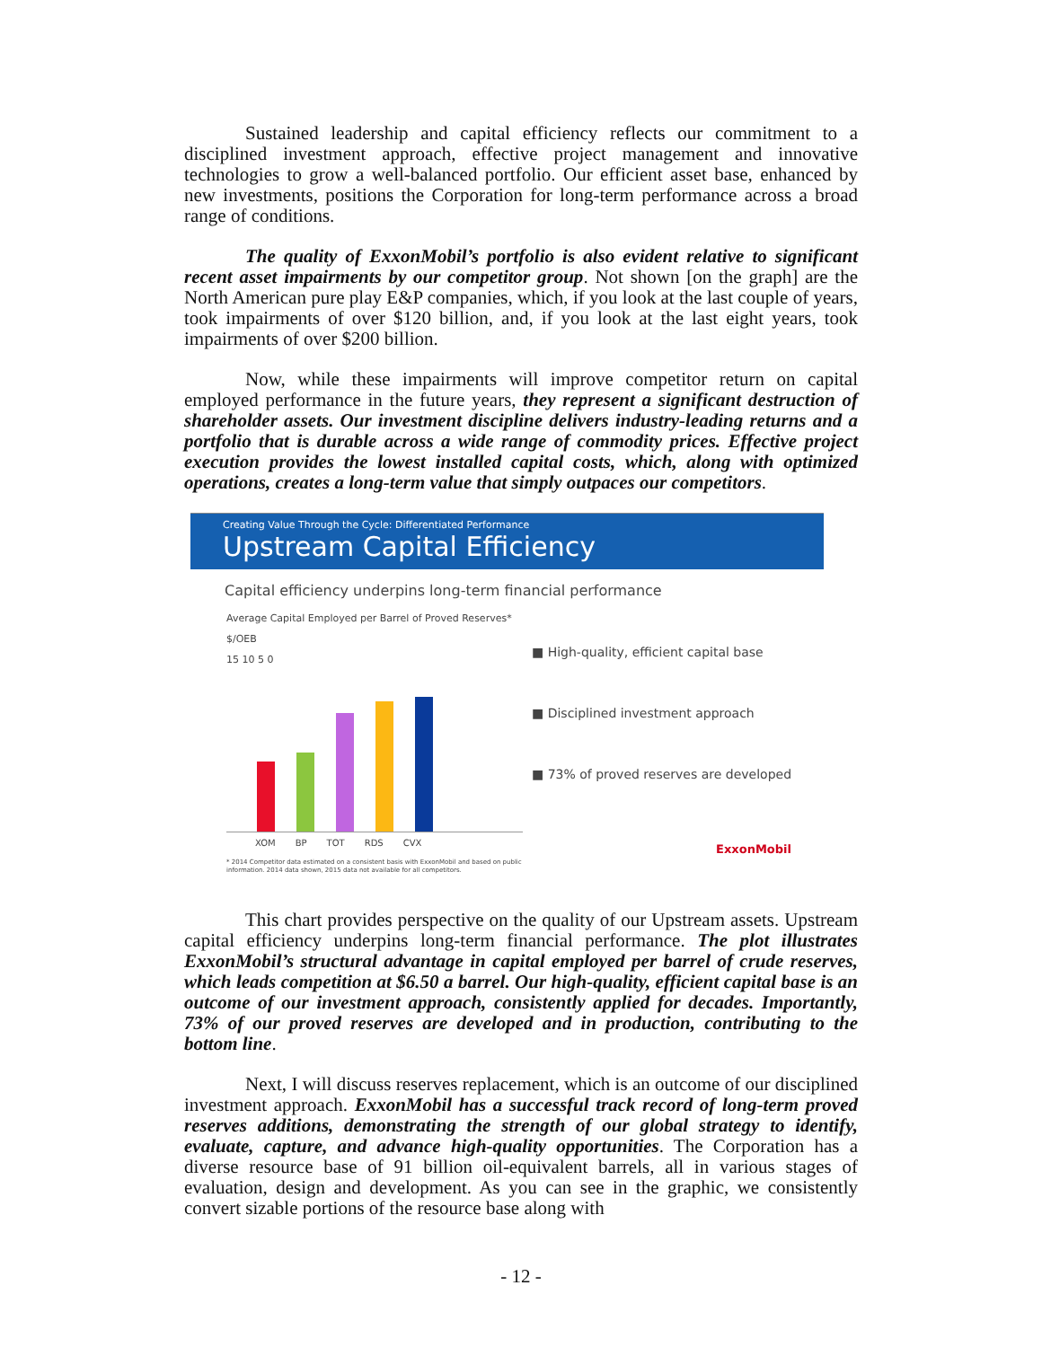Sustained leadership and capital efficiency reflects our commitment to a disciplined investment approach, effective project management and innovative technologies to grow a well-balanced portfolio. Our efficient asset base, enhanced by new investments, positions the Corporation for long-term performance across a broad range of conditions.
The quality of ExxonMobil’s portfolio is also evident relative to significant recent asset impairments by our competitor group. Not shown [on the graph] are the North American pure play E&P companies, which, if you look at the last couple of years, took impairments of over $120 billion, and, if you look at the last eight years, took impairments of over $200 billion.
Now, while these impairments will improve competitor return on capital employed performance in the future years, they represent a significant destruction of shareholder assets. Our investment discipline delivers industry-leading returns and a portfolio that is durable across a wide range of commodity prices. Effective project execution provides the lowest installed capital costs, which, along with optimized operations, creates a long-term value that simply outpaces our competitors.
Creating Value Through the Cycle: Differentiated Performance
Upstream Capital Efficiency
Capital efficiency underpins long-term financial performance
Average Capital Employed per Barrel of Proved Reserves*
$/OEB
15 10 5 0
XOM BP TOT RDS CVX
* 2014 Competitor data estimated on a consistent basis with ExxonMobil and based on public information. 2014 data shown, 2015 data not available for all competitors.
■ High-quality, efficient capital base
■ Disciplined investment approach
■ 73% of proved reserves are developed
ExxonMobil
This chart provides perspective on the quality of our Upstream assets. Upstream capital efficiency underpins long-term financial performance. The plot illustrates ExxonMobil’s structural advantage in capital employed per barrel of crude reserves, which leads competition at $6.50 a barrel. Our high-quality, efficient capital base is an outcome of our investment approach, consistently applied for decades. Importantly, 73% of our proved reserves are developed and in production, contributing to the bottom line.
Next, I will discuss reserves replacement, which is an outcome of our disciplined investment approach. ExxonMobil has a successful track record of long-term proved reserves additions, demonstrating the strength of our global strategy to identify, evaluate, capture, and advance high-quality opportunities. The Corporation has a diverse resource base of 91 billion oil-equivalent barrels, all in various stages of evaluation, design and development. As you can see in the graphic, we consistently convert sizable portions of the resource base along with
- 12 -